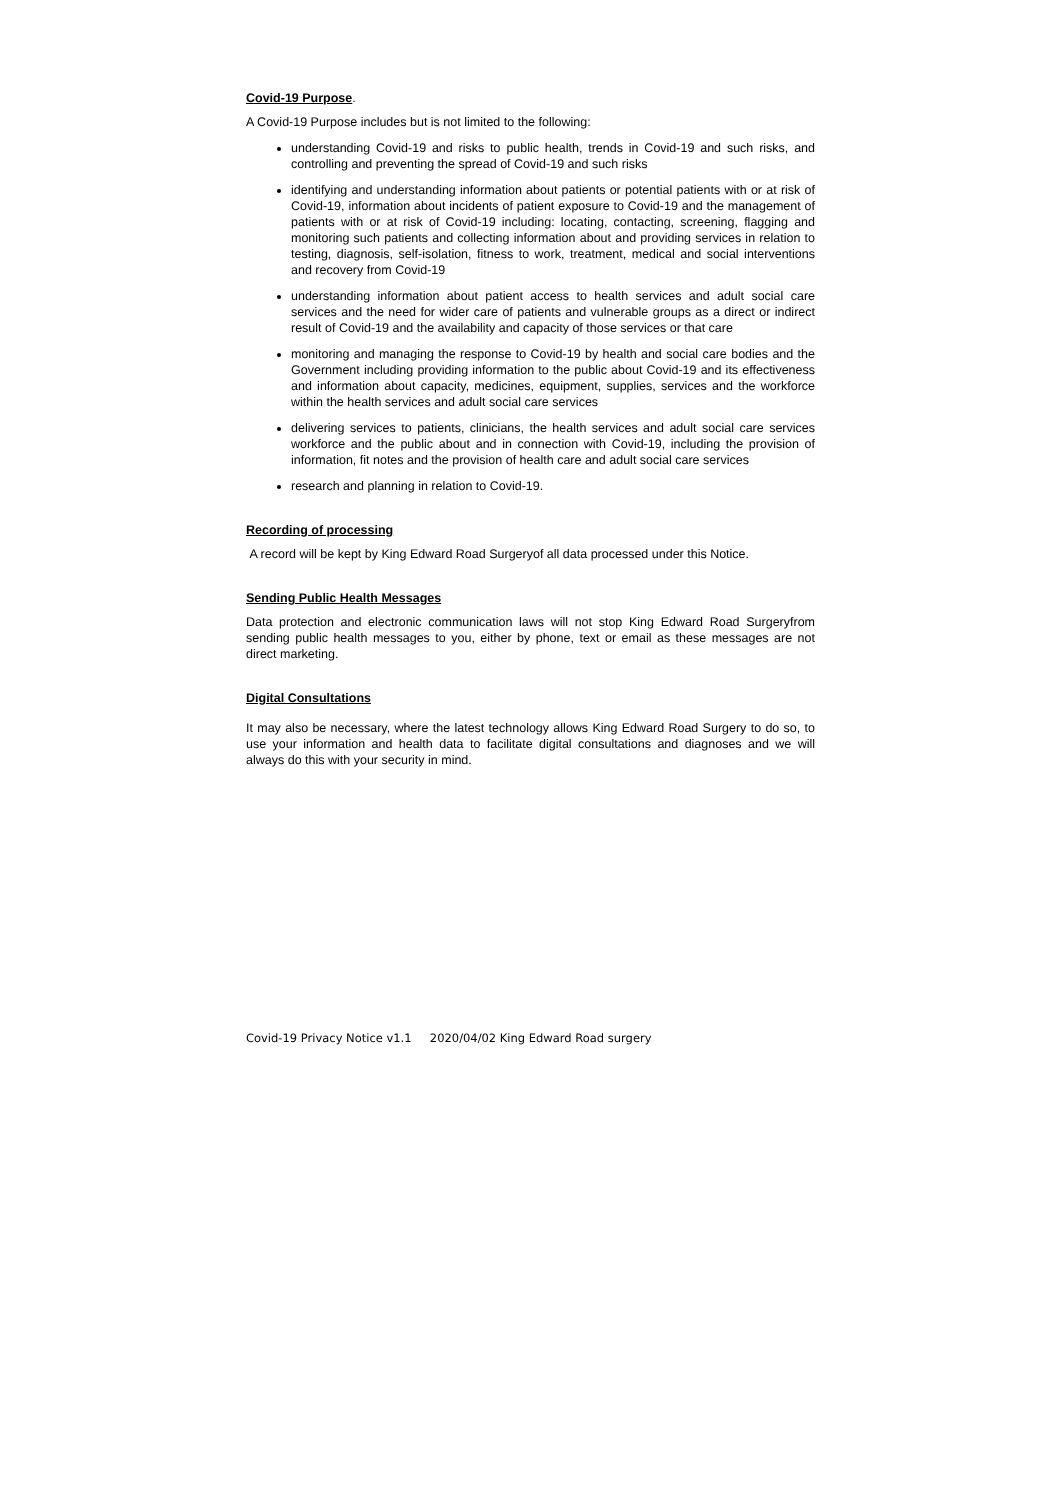Covid-19 Purpose
.
A Covid-19 Purpose includes but is not limited to the following:
understanding Covid-19 and risks to public health, trends in Covid-19 and such risks, and controlling and preventing the spread of Covid-19 and such risks
identifying and understanding information about patients or potential patients with or at risk of Covid-19, information about incidents of patient exposure to Covid-19 and the management of patients with or at risk of Covid-19 including: locating, contacting, screening, flagging and monitoring such patients and collecting information about and providing services in relation to testing, diagnosis, self-isolation, fitness to work, treatment, medical and social interventions and recovery from Covid-19
understanding information about patient access to health services and adult social care services and the need for wider care of patients and vulnerable groups as a direct or indirect result of Covid-19 and the availability and capacity of those services or that care
monitoring and managing the response to Covid-19 by health and social care bodies and the Government including providing information to the public about Covid-19 and its effectiveness and information about capacity, medicines, equipment, supplies, services and the workforce within the health services and adult social care services
delivering services to patients, clinicians, the health services and adult social care services workforce and the public about and in connection with Covid-19, including the provision of information, fit notes and the provision of health care and adult social care services
research and planning in relation to Covid-19.
Recording of processing
A record will be kept by King Edward Road Surgeryof all data processed under this Notice.
Sending Public Health Messages
Data protection and electronic communication laws will not stop King Edward Road Surgeryfrom sending public health messages to you, either by phone, text or email as these messages are not direct marketing.
Digital Consultations
It may also be necessary, where the latest technology allows King Edward Road Surgery to do so, to use your information and health data to facilitate digital consultations and diagnoses and we will always do this with your security in mind.
Covid-19 Privacy Notice v1.1 2020/04/02 King Edward Road surgery